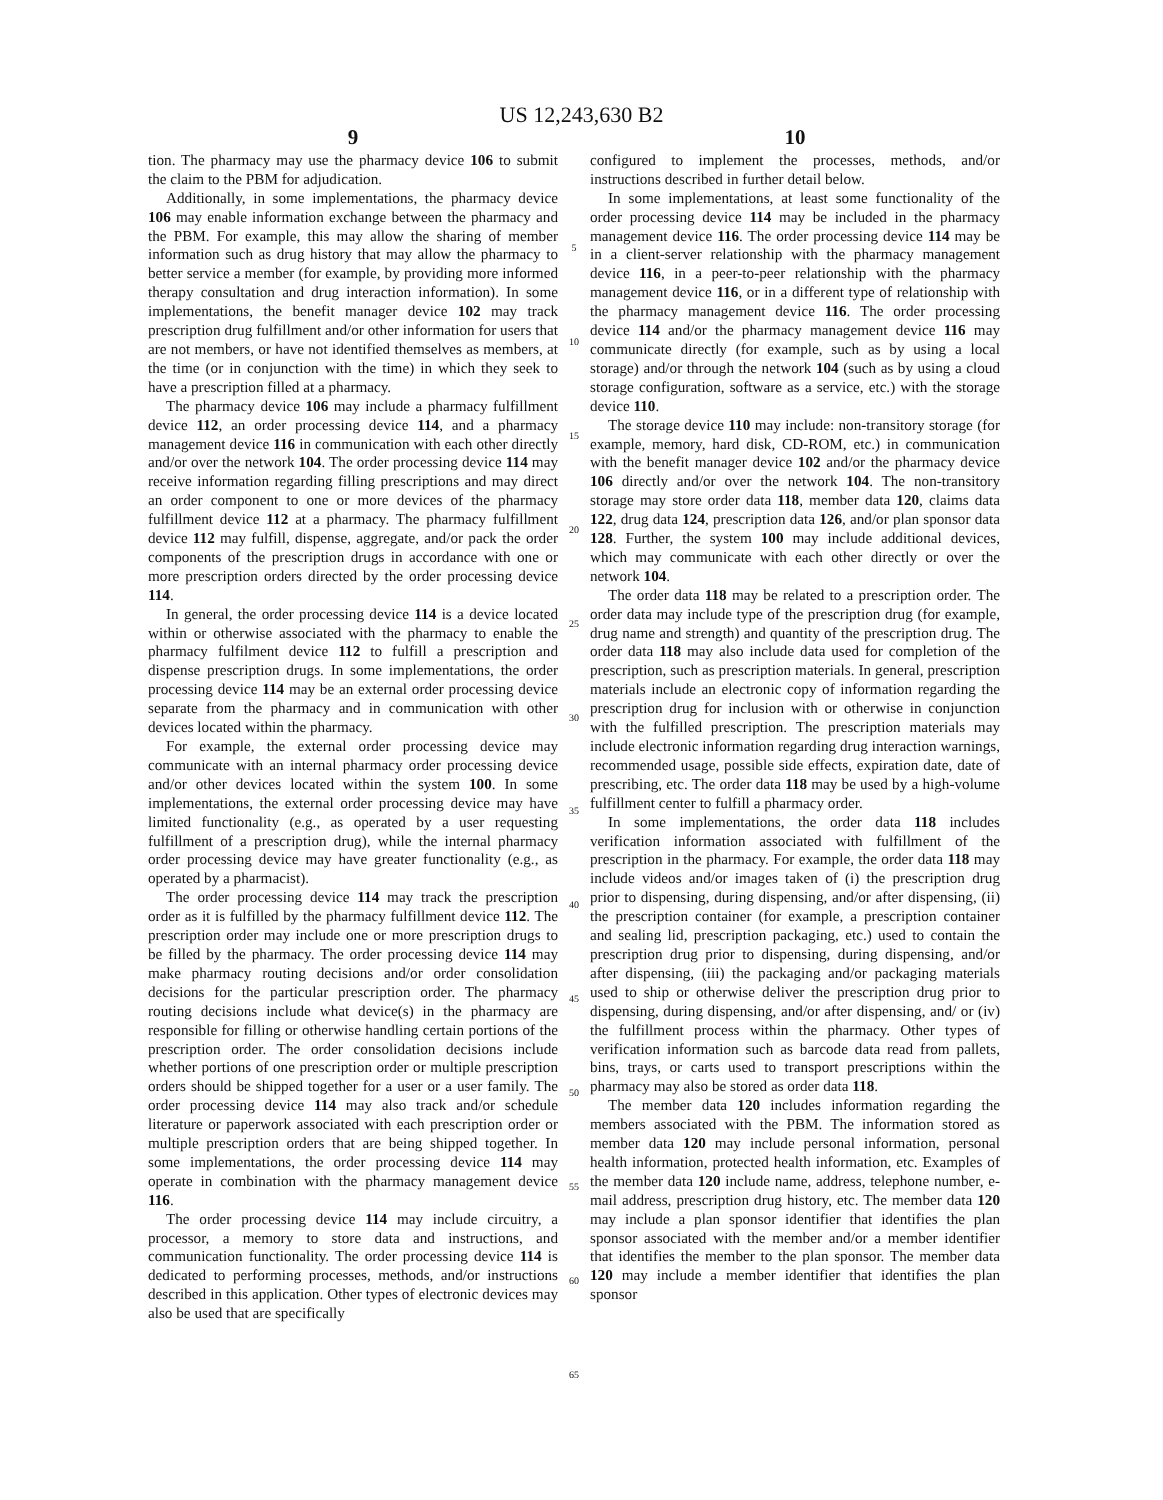US 12,243,630 B2
9
tion. The pharmacy may use the pharmacy device 106 to submit the claim to the PBM for adjudication.
Additionally, in some implementations, the pharmacy device 106 may enable information exchange between the pharmacy and the PBM. For example, this may allow the sharing of member information such as drug history that may allow the pharmacy to better service a member (for example, by providing more informed therapy consultation and drug interaction information). In some implementations, the benefit manager device 102 may track prescription drug fulfillment and/or other information for users that are not members, or have not identified themselves as members, at the time (or in conjunction with the time) in which they seek to have a prescription filled at a pharmacy.
The pharmacy device 106 may include a pharmacy fulfillment device 112, an order processing device 114, and a pharmacy management device 116 in communication with each other directly and/or over the network 104. The order processing device 114 may receive information regarding filling prescriptions and may direct an order component to one or more devices of the pharmacy fulfillment device 112 at a pharmacy. The pharmacy fulfillment device 112 may fulfill, dispense, aggregate, and/or pack the order components of the prescription drugs in accordance with one or more prescription orders directed by the order processing device 114.
In general, the order processing device 114 is a device located within or otherwise associated with the pharmacy to enable the pharmacy fulfilment device 112 to fulfill a prescription and dispense prescription drugs. In some implementations, the order processing device 114 may be an external order processing device separate from the pharmacy and in communication with other devices located within the pharmacy.
For example, the external order processing device may communicate with an internal pharmacy order processing device and/or other devices located within the system 100. In some implementations, the external order processing device may have limited functionality (e.g., as operated by a user requesting fulfillment of a prescription drug), while the internal pharmacy order processing device may have greater functionality (e.g., as operated by a pharmacist).
The order processing device 114 may track the prescription order as it is fulfilled by the pharmacy fulfillment device 112. The prescription order may include one or more prescription drugs to be filled by the pharmacy. The order processing device 114 may make pharmacy routing decisions and/or order consolidation decisions for the particular prescription order. The pharmacy routing decisions include what device(s) in the pharmacy are responsible for filling or otherwise handling certain portions of the prescription order. The order consolidation decisions include whether portions of one prescription order or multiple prescription orders should be shipped together for a user or a user family. The order processing device 114 may also track and/or schedule literature or paperwork associated with each prescription order or multiple prescription orders that are being shipped together. In some implementations, the order processing device 114 may operate in combination with the pharmacy management device 116.
The order processing device 114 may include circuitry, a processor, a memory to store data and instructions, and communication functionality. The order processing device 114 is dedicated to performing processes, methods, and/or instructions described in this application. Other types of electronic devices may also be used that are specifically
5
10
15
20
25
30
35
40
45
50
55
60
65
10
configured to implement the processes, methods, and/or instructions described in further detail below.
In some implementations, at least some functionality of the order processing device 114 may be included in the pharmacy management device 116. The order processing device 114 may be in a client-server relationship with the pharmacy management device 116, in a peer-to-peer relationship with the pharmacy management device 116, or in a different type of relationship with the pharmacy management device 116. The order processing device 114 and/or the pharmacy management device 116 may communicate directly (for example, such as by using a local storage) and/or through the network 104 (such as by using a cloud storage configuration, software as a service, etc.) with the storage device 110.
The storage device 110 may include: non-transitory storage (for example, memory, hard disk, CD-ROM, etc.) in communication with the benefit manager device 102 and/or the pharmacy device 106 directly and/or over the network 104. The non-transitory storage may store order data 118, member data 120, claims data 122, drug data 124, prescription data 126, and/or plan sponsor data 128. Further, the system 100 may include additional devices, which may communicate with each other directly or over the network 104.
The order data 118 may be related to a prescription order. The order data may include type of the prescription drug (for example, drug name and strength) and quantity of the prescription drug. The order data 118 may also include data used for completion of the prescription, such as prescription materials. In general, prescription materials include an electronic copy of information regarding the prescription drug for inclusion with or otherwise in conjunction with the fulfilled prescription. The prescription materials may include electronic information regarding drug interaction warnings, recommended usage, possible side effects, expiration date, date of prescribing, etc. The order data 118 may be used by a high-volume fulfillment center to fulfill a pharmacy order.
In some implementations, the order data 118 includes verification information associated with fulfillment of the prescription in the pharmacy. For example, the order data 118 may include videos and/or images taken of (i) the prescription drug prior to dispensing, during dispensing, and/or after dispensing, (ii) the prescription container (for example, a prescription container and sealing lid, prescription packaging, etc.) used to contain the prescription drug prior to dispensing, during dispensing, and/or after dispensing, (iii) the packaging and/or packaging materials used to ship or otherwise deliver the prescription drug prior to dispensing, during dispensing, and/or after dispensing, and/ or (iv) the fulfillment process within the pharmacy. Other types of verification information such as barcode data read from pallets, bins, trays, or carts used to transport prescriptions within the pharmacy may also be stored as order data 118.
The member data 120 includes information regarding the members associated with the PBM. The information stored as member data 120 may include personal information, personal health information, protected health information, etc. Examples of the member data 120 include name, address, telephone number, e-mail address, prescription drug history, etc. The member data 120 may include a plan sponsor identifier that identifies the plan sponsor associated with the member and/or a member identifier that identifies the member to the plan sponsor. The member data 120 may include a member identifier that identifies the plan sponsor